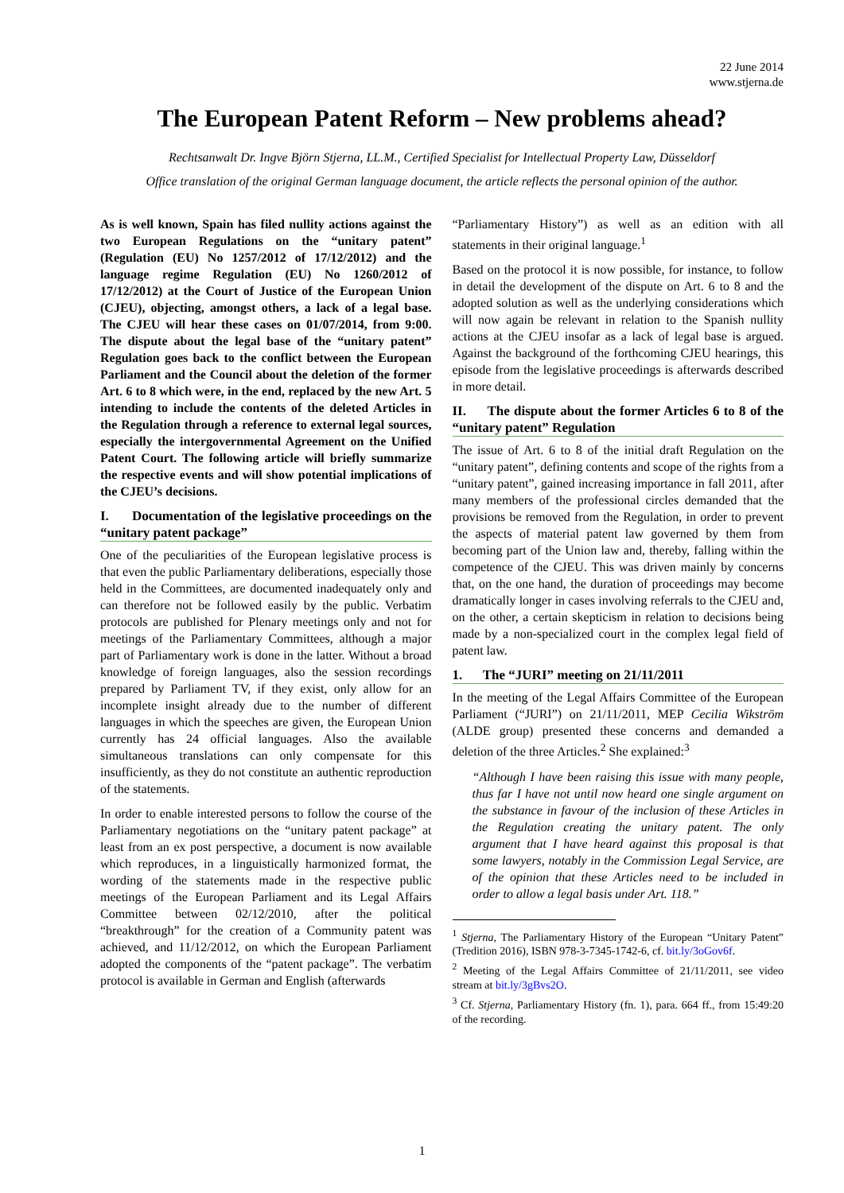22 June 2014
www.stjerna.de
The European Patent Reform – New problems ahead?
Rechtsanwalt Dr. Ingve Björn Stjerna, LL.M., Certified Specialist for Intellectual Property Law, Düsseldorf
Office translation of the original German language document, the article reflects the personal opinion of the author.
As is well known, Spain has filed nullity actions against the two European Regulations on the “unitary patent” (Regulation (EU) No 1257/2012 of 17/12/2012) and the language regime Regulation (EU) No 1260/2012 of 17/12/2012) at the Court of Justice of the European Union (CJEU), objecting, amongst others, a lack of a legal base. The CJEU will hear these cases on 01/07/2014, from 9:00. The dispute about the legal base of the “unitary patent” Regulation goes back to the conflict between the European Parliament and the Council about the deletion of the former Art. 6 to 8 which were, in the end, replaced by the new Art. 5 intending to include the contents of the deleted Articles in the Regulation through a reference to external legal sources, especially the intergovernmental Agreement on the Unified Patent Court. The following article will briefly summarize the respective events and will show potential implications of the CJEU’s decisions.
I. Documentation of the legislative proceedings on the “unitary patent package”
One of the peculiarities of the European legislative process is that even the public Parliamentary deliberations, especially those held in the Committees, are documented inadequately only and can therefore not be followed easily by the public. Verbatim protocols are published for Plenary meetings only and not for meetings of the Parliamentary Committees, although a major part of Parliamentary work is done in the latter. Without a broad knowledge of foreign languages, also the session recordings prepared by Parliament TV, if they exist, only allow for an incomplete insight already due to the number of different languages in which the speeches are given, the European Union currently has 24 official languages. Also the available simultaneous translations can only compensate for this insufficiently, as they do not constitute an authentic reproduction of the statements.
In order to enable interested persons to follow the course of the Parliamentary negotiations on the “unitary patent package” at least from an ex post perspective, a document is now available which reproduces, in a linguistically harmonized format, the wording of the statements made in the respective public meetings of the European Parliament and its Legal Affairs Committee between 02/12/2010, after the political “breakthrough” for the creation of a Community patent was achieved, and 11/12/2012, on which the European Parliament adopted the components of the “patent package”. The verbatim protocol is available in German and English (afterwards
“Parliamentary History”) as well as an edition with all statements in their original language.<sup>1</sup>
Based on the protocol it is now possible, for instance, to follow in detail the development of the dispute on Art. 6 to 8 and the adopted solution as well as the underlying considerations which will now again be relevant in relation to the Spanish nullity actions at the CJEU insofar as a lack of legal base is argued. Against the background of the forthcoming CJEU hearings, this episode from the legislative proceedings is afterwards described in more detail.
II. The dispute about the former Articles 6 to 8 of the “unitary patent” Regulation
The issue of Art. 6 to 8 of the initial draft Regulation on the “unitary patent”, defining contents and scope of the rights from a “unitary patent”, gained increasing importance in fall 2011, after many members of the professional circles demanded that the provisions be removed from the Regulation, in order to prevent the aspects of material patent law governed by them from becoming part of the Union law and, thereby, falling within the competence of the CJEU. This was driven mainly by concerns that, on the one hand, the duration of proceedings may become dramatically longer in cases involving referrals to the CJEU and, on the other, a certain skepticism in relation to decisions being made by a non-specialized court in the complex legal field of patent law.
1. The “JURI” meeting on 21/11/2011
In the meeting of the Legal Affairs Committee of the European Parliament (“JURI”) on 21/11/2011, MEP Cecilia Wikström (ALDE group) presented these concerns and demanded a deletion of the three Articles.<sup>2</sup> She explained:<sup>3</sup>
“Although I have been raising this issue with many people, thus far I have not until now heard one single argument on the substance in favour of the inclusion of these Articles in the Regulation creating the unitary patent. The only argument that I have heard against this proposal is that some lawyers, notably in the Commission Legal Service, are of the opinion that these Articles need to be included in order to allow a legal basis under Art. 118.”
<sup>1</sup> Stjerna, The Parliamentary History of the European “Unitary Patent” (Tredition 2016), ISBN 978-3-7345-1742-6, cf. bit.ly/3oGov6f.
<sup>2</sup> Meeting of the Legal Affairs Committee of 21/11/2011, see video stream at bit.ly/3gBvs2O.
<sup>3</sup> Cf. Stjerna, Parliamentary History (fn. 1), para. 664 ff., from 15:49:20 of the recording.
1